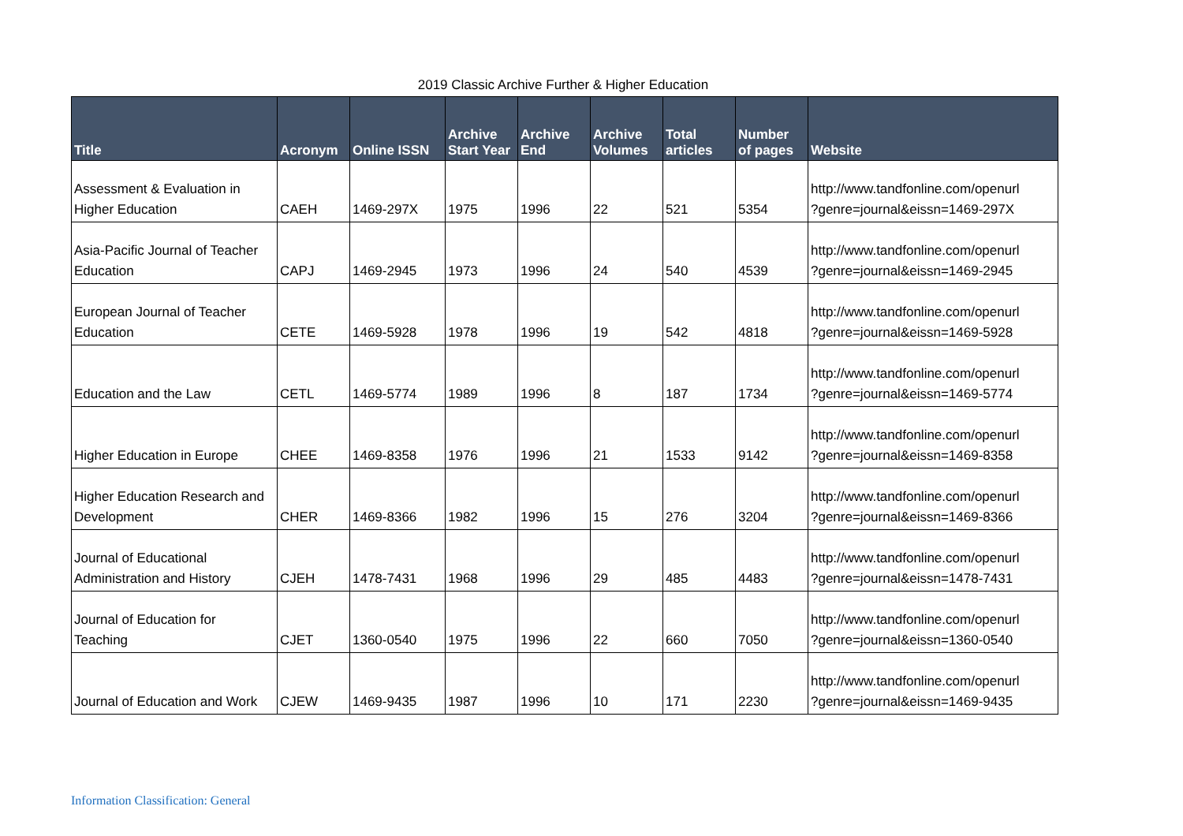2019 Classic Archive Further & Higher Education
| Title | Acronym | Online ISSN | Archive Start Year | Archive End | Archive Volumes | Total articles | Number of pages | Website |
| --- | --- | --- | --- | --- | --- | --- | --- | --- |
| Assessment & Evaluation in Higher Education | CAEH | 1469-297X | 1975 | 1996 | 22 | 521 | 5354 | http://www.tandfonline.com/openurl ?genre=journal&eissn=1469-297X |
| Asia-Pacific Journal of Teacher Education | CAPJ | 1469-2945 | 1973 | 1996 | 24 | 540 | 4539 | http://www.tandfonline.com/openurl ?genre=journal&eissn=1469-2945 |
| European Journal of Teacher Education | CETE | 1469-5928 | 1978 | 1996 | 19 | 542 | 4818 | http://www.tandfonline.com/openurl ?genre=journal&eissn=1469-5928 |
| Education and the Law | CETL | 1469-5774 | 1989 | 1996 | 8 | 187 | 1734 | http://www.tandfonline.com/openurl ?genre=journal&eissn=1469-5774 |
| Higher Education in Europe | CHEE | 1469-8358 | 1976 | 1996 | 21 | 1533 | 9142 | http://www.tandfonline.com/openurl ?genre=journal&eissn=1469-8358 |
| Higher Education Research and Development | CHER | 1469-8366 | 1982 | 1996 | 15 | 276 | 3204 | http://www.tandfonline.com/openurl ?genre=journal&eissn=1469-8366 |
| Journal of Educational Administration and History | CJEH | 1478-7431 | 1968 | 1996 | 29 | 485 | 4483 | http://www.tandfonline.com/openurl ?genre=journal&eissn=1478-7431 |
| Journal of Education for Teaching | CJET | 1360-0540 | 1975 | 1996 | 22 | 660 | 7050 | http://www.tandfonline.com/openurl ?genre=journal&eissn=1360-0540 |
| Journal of Education and Work | CJEW | 1469-9435 | 1987 | 1996 | 10 | 171 | 2230 | http://www.tandfonline.com/openurl ?genre=journal&eissn=1469-9435 |
Information Classification: General